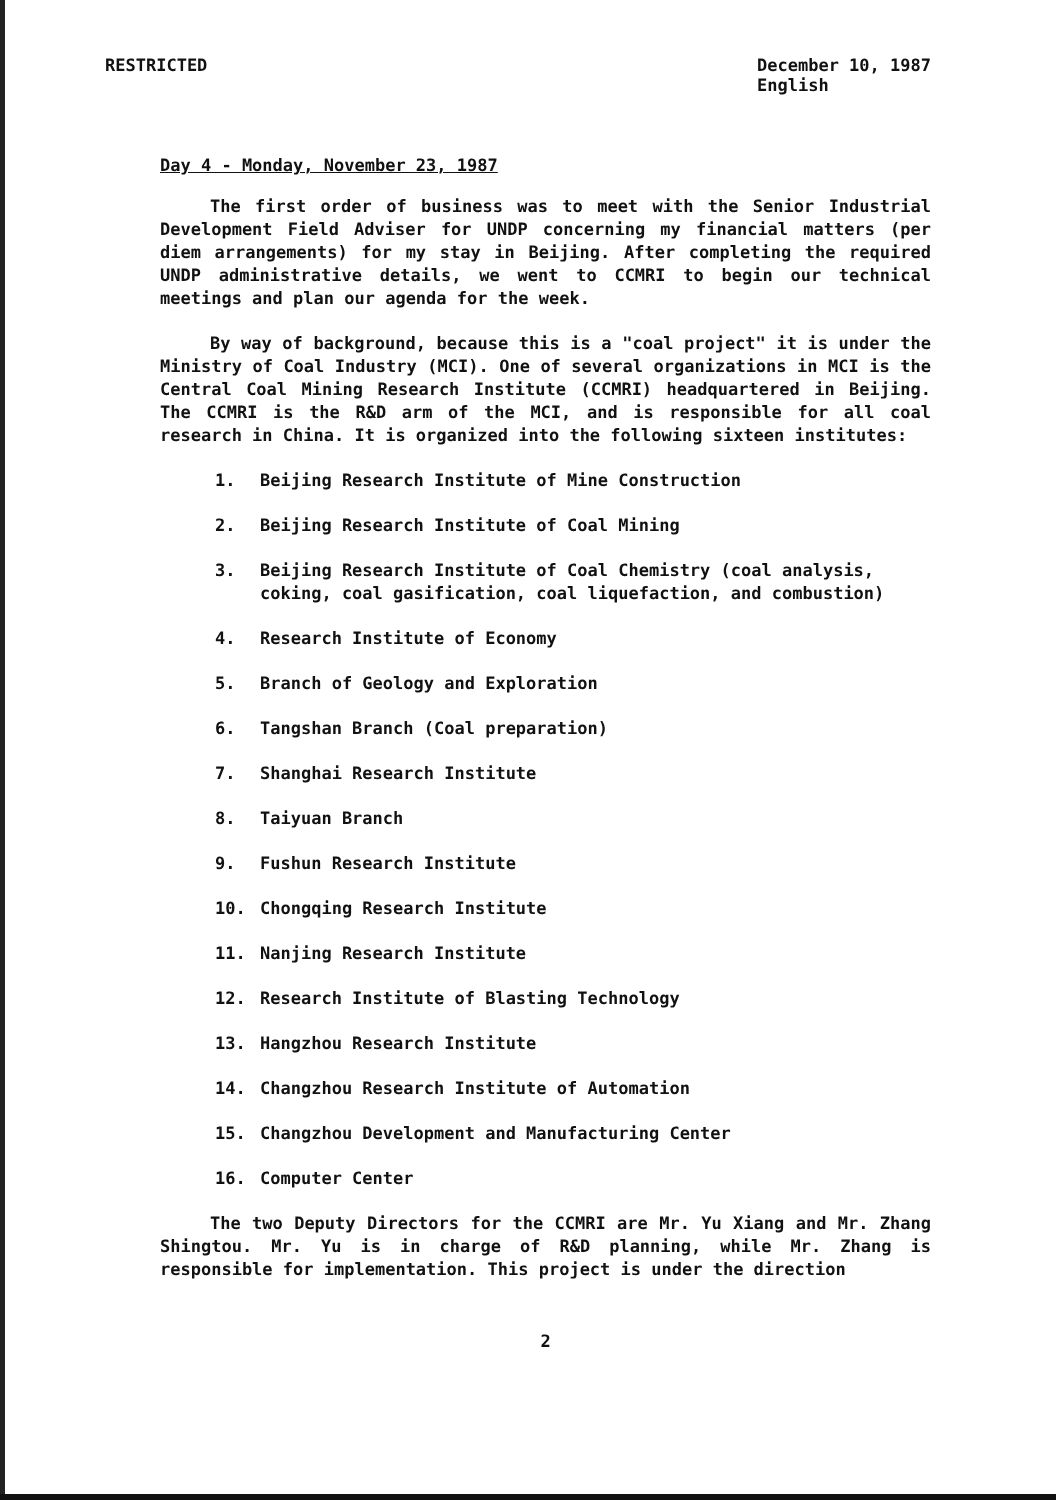RESTRICTED December 10, 1987
English
Day 4 - Monday, November 23, 1987
The first order of business was to meet with the Senior Industrial Development Field Adviser for UNDP concerning my financial matters (per diem arrangements) for my stay in Beijing. After completing the required UNDP administrative details, we went to CCMRI to begin our technical meetings and plan our agenda for the week.
By way of background, because this is a "coal project" it is under the Ministry of Coal Industry (MCI). One of several organizations in MCI is the Central Coal Mining Research Institute (CCMRI) headquartered in Beijing. The CCMRI is the R&D arm of the MCI, and is responsible for all coal research in China. It is organized into the following sixteen institutes:
1. Beijing Research Institute of Mine Construction
2. Beijing Research Institute of Coal Mining
3. Beijing Research Institute of Coal Chemistry (coal analysis, coking, coal gasification, coal liquefaction, and combustion)
4. Research Institute of Economy
5. Branch of Geology and Exploration
6. Tangshan Branch (Coal preparation)
7. Shanghai Research Institute
8. Taiyuan Branch
9. Fushun Research Institute
10. Chongqing Research Institute
11. Nanjing Research Institute
12. Research Institute of Blasting Technology
13. Hangzhou Research Institute
14. Changzhou Research Institute of Automation
15. Changzhou Development and Manufacturing Center
16. Computer Center
The two Deputy Directors for the CCMRI are Mr. Yu Xiang and Mr. Zhang Shingtou. Mr. Yu is in charge of R&D planning, while Mr. Zhang is responsible for implementation. This project is under the direction
2